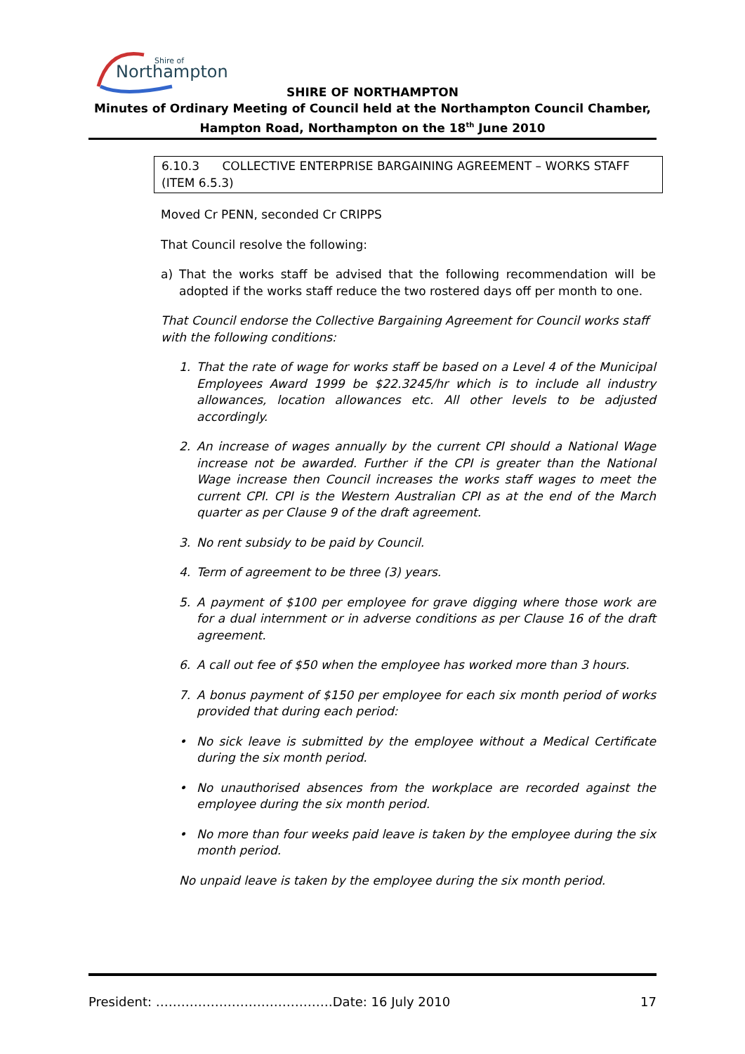Northampton
Shire of
SHIRE OF NORTHAMPTON
Minutes of Ordinary Meeting of Council held at the Northampton Council Chamber,
Hampton Road, Northampton on the 18<sup>th</sup> June 2010
6.10.3 COLLECTIVE ENTERPRISE BARGAINING AGREEMENT – WORKS STAFF (ITEM 6.5.3)
Moved Cr PENN, seconded Cr CRIPPS
That Council resolve the following:
a) That the works staff be advised that the following recommendation will be adopted if the works staff reduce the two rostered days off per month to one.
That Council endorse the Collective Bargaining Agreement for Council works staff with the following conditions:
1. That the rate of wage for works staff be based on a Level 4 of the Municipal Employees Award 1999 be $22.3245/hr which is to include all industry allowances, location allowances etc. All other levels to be adjusted accordingly.
2. An increase of wages annually by the current CPI should a National Wage increase not be awarded. Further if the CPI is greater than the National Wage increase then Council increases the works staff wages to meet the current CPI. CPI is the Western Australian CPI as at the end of the March quarter as per Clause 9 of the draft agreement.
3. No rent subsidy to be paid by Council.
4. Term of agreement to be three (3) years.
5. A payment of $100 per employee for grave digging where those work are for a dual internment or in adverse conditions as per Clause 16 of the draft agreement.
6. A call out fee of $50 when the employee has worked more than 3 hours.
7. A bonus payment of $150 per employee for each six month period of works provided that during each period:
• No sick leave is submitted by the employee without a Medical Certificate during the six month period.
• No unauthorised absences from the workplace are recorded against the employee during the six month period.
• No more than four weeks paid leave is taken by the employee during the six month period.
No unpaid leave is taken by the employee during the six month period.
President: ……………………………………Date: 16 July 2010 17